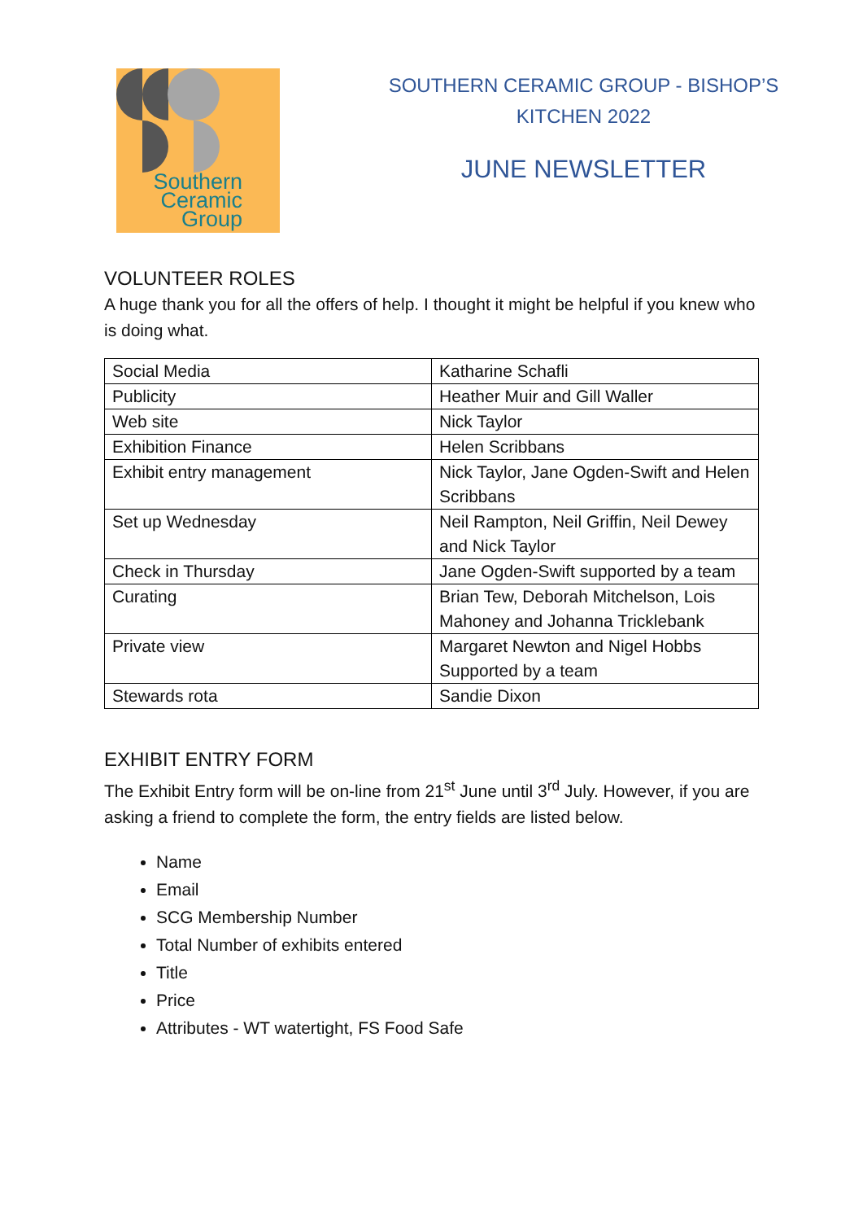Southern Ceramic Group
SOUTHERN CERAMIC GROUP - BISHOP’S
KITCHEN 2022
JUNE NEWSLETTER
VOLUNTEER ROLES
A huge thank you for all the offers of help. I thought it might be helpful if you knew who is doing what.
| Social Media | Katharine Schafli |
| Publicity | Heather Muir and Gill Waller |
| Web site | Nick Taylor |
| Exhibition Finance | Helen Scribbans |
| Exhibit entry management | Nick Taylor, Jane Ogden-Swift and Helen Scribbans |
| Set up Wednesday | Neil Rampton, Neil Griffin, Neil Dewey and Nick Taylor |
| Check in Thursday | Jane Ogden-Swift supported by a team |
| Curating | Brian Tew, Deborah Mitchelson, Lois Mahoney and Johanna Tricklebank |
| Private view | Margaret Newton and Nigel Hobbs Supported by a team |
| Stewards rota | Sandie Dixon |
EXHIBIT ENTRY FORM
The Exhibit Entry form will be on-line from 21<sup>st</sup> June until 3<sup>rd</sup> July. However, if you are asking a friend to complete the form, the entry fields are listed below.
Name
Email
SCG Membership Number
Total Number of exhibits entered
Title
Price
Attributes - WT watertight, FS Food Safe